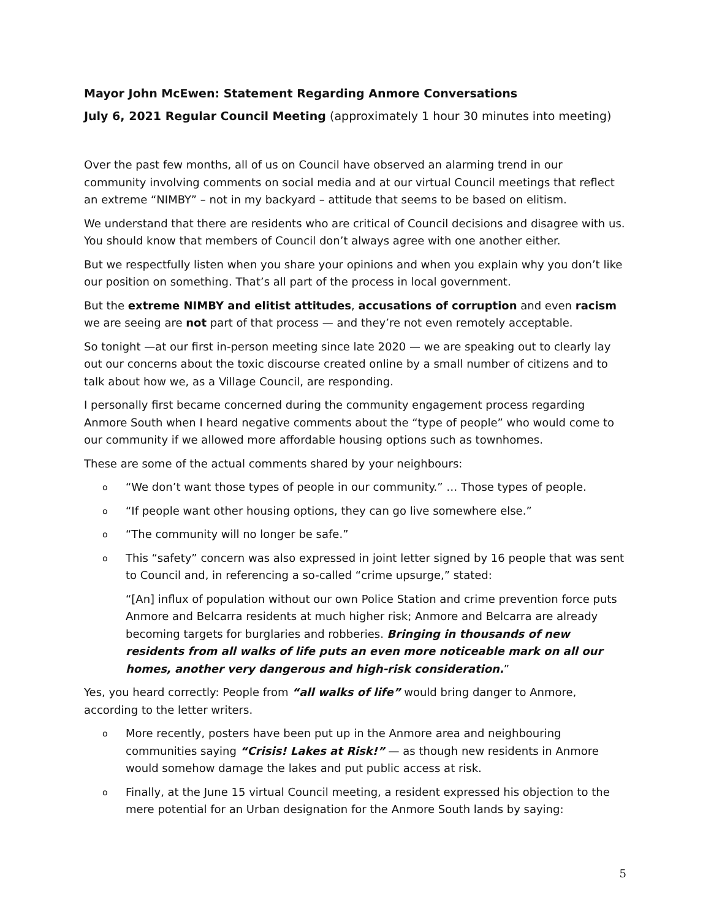Mayor John McEwen: Statement Regarding Anmore Conversations
July 6, 2021 Regular Council Meeting (approximately 1 hour 30 minutes into meeting)
Over the past few months, all of us on Council have observed an alarming trend in our community involving comments on social media and at our virtual Council meetings that reflect an extreme “NIMBY” – not in my backyard – attitude that seems to be based on elitism.
We understand that there are residents who are critical of Council decisions and disagree with us. You should know that members of Council don’t always agree with one another either.
But we respectfully listen when you share your opinions and when you explain why you don’t like our position on something. That’s all part of the process in local government.
But the extreme NIMBY and elitist attitudes, accusations of corruption and even racism we are seeing are not part of that process — and they’re not even remotely acceptable.
So tonight —at our first in-person meeting since late 2020 — we are speaking out to clearly lay out our concerns about the toxic discourse created online by a small number of citizens and to talk about how we, as a Village Council, are responding.
I personally first became concerned during the community engagement process regarding Anmore South when I heard negative comments about the “type of people” who would come to our community if we allowed more affordable housing options such as townhomes.
These are some of the actual comments shared by your neighbours:
o “We don’t want those types of people in our community.” … Those types of people.
o “If people want other housing options, they can go live somewhere else.”
o “The community will no longer be safe.”
o This “safety” concern was also expressed in joint letter signed by 16 people that was sent to Council and, in referencing a so-called “crime upsurge,” stated:
“[An] influx of population without our own Police Station and crime prevention force puts Anmore and Belcarra residents at much higher risk; Anmore and Belcarra are already becoming targets for burglaries and robberies. Bringing in thousands of new residents from all walks of life puts an even more noticeable mark on all our homes, another very dangerous and high-risk consideration.”
Yes, you heard correctly: People from “all walks of life” would bring danger to Anmore, according to the letter writers.
o More recently, posters have been put up in the Anmore area and neighbouring communities saying “Crisis! Lakes at Risk!” — as though new residents in Anmore would somehow damage the lakes and put public access at risk.
o Finally, at the June 15 virtual Council meeting, a resident expressed his objection to the mere potential for an Urban designation for the Anmore South lands by saying:
5